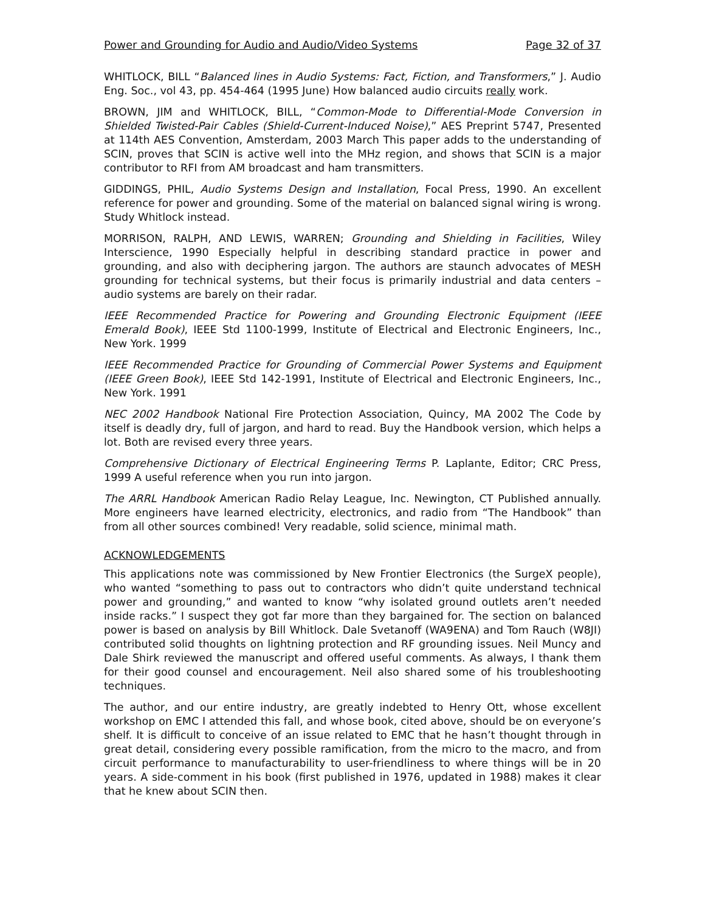Power and Grounding for Audio and Audio/Video Systems Page 32 of 37
WHITLOCK, BILL “Balanced lines in Audio Systems: Fact, Fiction, and Transformers,” J. Audio Eng. Soc., vol 43, pp. 454-464 (1995 June) How balanced audio circuits really work.
BROWN, JIM and WHITLOCK, BILL, “Common-Mode to Differential-Mode Conversion in Shielded Twisted-Pair Cables (Shield-Current-Induced Noise),” AES Preprint 5747, Presented at 114th AES Convention, Amsterdam, 2003 March This paper adds to the understanding of SCIN, proves that SCIN is active well into the MHz region, and shows that SCIN is a major contributor to RFI from AM broadcast and ham transmitters.
GIDDINGS, PHIL, Audio Systems Design and Installation, Focal Press, 1990. An excellent reference for power and grounding. Some of the material on balanced signal wiring is wrong. Study Whitlock instead.
MORRISON, RALPH, AND LEWIS, WARREN; Grounding and Shielding in Facilities, Wiley Interscience, 1990 Especially helpful in describing standard practice in power and grounding, and also with deciphering jargon. The authors are staunch advocates of MESH grounding for technical systems, but their focus is primarily industrial and data centers – audio systems are barely on their radar.
IEEE Recommended Practice for Powering and Grounding Electronic Equipment (IEEE Emerald Book), IEEE Std 1100-1999, Institute of Electrical and Electronic Engineers, Inc., New York. 1999
IEEE Recommended Practice for Grounding of Commercial Power Systems and Equipment (IEEE Green Book), IEEE Std 142-1991, Institute of Electrical and Electronic Engineers, Inc., New York. 1991
NEC 2002 Handbook National Fire Protection Association, Quincy, MA 2002 The Code by itself is deadly dry, full of jargon, and hard to read. Buy the Handbook version, which helps a lot. Both are revised every three years.
Comprehensive Dictionary of Electrical Engineering Terms P. Laplante, Editor; CRC Press, 1999 A useful reference when you run into jargon.
The ARRL Handbook American Radio Relay League, Inc. Newington, CT Published annually. More engineers have learned electricity, electronics, and radio from “The Handbook” than from all other sources combined! Very readable, solid science, minimal math.
ACKNOWLEDGEMENTS
This applications note was commissioned by New Frontier Electronics (the SurgeX people), who wanted “something to pass out to contractors who didn’t quite understand technical power and grounding,” and wanted to know “why isolated ground outlets aren’t needed inside racks.” I suspect they got far more than they bargained for. The section on balanced power is based on analysis by Bill Whitlock. Dale Svetanoff (WA9ENA) and Tom Rauch (W8JI) contributed solid thoughts on lightning protection and RF grounding issues. Neil Muncy and Dale Shirk reviewed the manuscript and offered useful comments. As always, I thank them for their good counsel and encouragement. Neil also shared some of his troubleshooting techniques.
The author, and our entire industry, are greatly indebted to Henry Ott, whose excellent workshop on EMC I attended this fall, and whose book, cited above, should be on everyone’s shelf. It is difficult to conceive of an issue related to EMC that he hasn’t thought through in great detail, considering every possible ramification, from the micro to the macro, and from circuit performance to manufacturability to user-friendliness to where things will be in 20 years. A side-comment in his book (first published in 1976, updated in 1988) makes it clear that he knew about SCIN then.